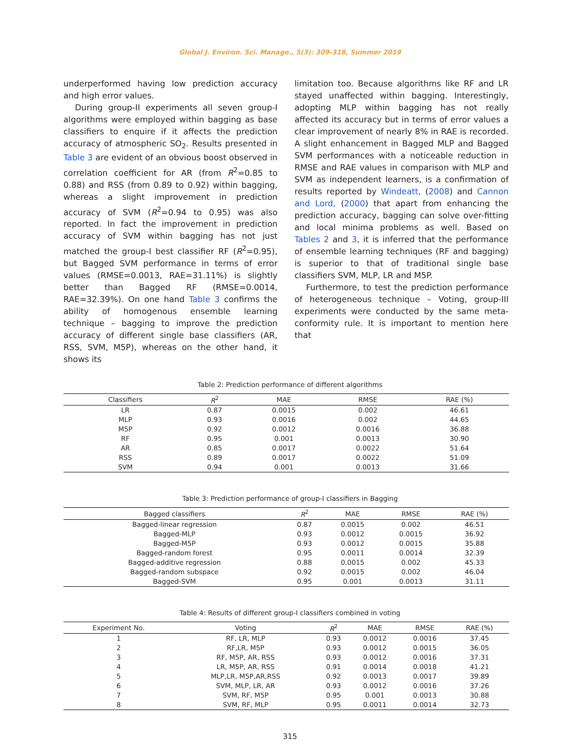Global J. Environ. Sci. Manage., 5(3): 309-318, Summer 2019
underperformed having low prediction accuracy and high error values.
During group-II experiments all seven group-I algorithms were employed within bagging as base classifiers to enquire if it affects the prediction accuracy of atmospheric SO<sub>2</sub>. Results presented in Table 3 are evident of an obvious boost observed in correlation coefficient for AR (from R<sup>2</sup>=0.85 to 0.88) and RSS (from 0.89 to 0.92) within bagging, whereas a slight improvement in prediction accuracy of SVM (R<sup>2</sup>=0.94 to 0.95) was also reported. In fact the improvement in prediction accuracy of SVM within bagging has not just matched the group-I best classifier RF (R<sup>2</sup>=0.95), but Bagged SVM performance in terms of error values (RMSE=0.0013, RAE=31.11%) is slightly better than Bagged RF (RMSE=0.0014, RAE=32.39%). On one hand Table 3 confirms the ability of homogenous ensemble learning technique – bagging to improve the prediction accuracy of different single base classifiers (AR, RSS, SVM, M5P), whereas on the other hand, it shows its
limitation too. Because algorithms like RF and LR stayed unaffected within bagging. Interestingly, adopting MLP within bagging has not really affected its accuracy but in terms of error values a clear improvement of nearly 8% in RAE is recorded. A slight enhancement in Bagged MLP and Bagged SVM performances with a noticeable reduction in RMSE and RAE values in comparison with MLP and SVM as independent learners, is a confirmation of results reported by Windeatt, (2008) and Cannon and Lord, (2000) that apart from enhancing the prediction accuracy, bagging can solve over-fitting and local minima problems as well. Based on Tables 2 and 3, it is inferred that the performance of ensemble learning techniques (RF and bagging) is superior to that of traditional single base classifiers SVM, MLP, LR and M5P.
Furthermore, to test the prediction performance of heterogeneous technique – Voting, group-III experiments were conducted by the same meta-conformity rule. It is important to mention here that
Table 2: Prediction performance of different algorithms
| Classifiers | R<sup>2</sup> | MAE | RMSE | RAE (%) |
| --- | --- | --- | --- | --- |
| LR | 0.87 | 0.0015 | 0.002 | 46.61 |
| MLP | 0.93 | 0.0016 | 0.002 | 44.65 |
| M5P | 0.92 | 0.0012 | 0.0016 | 36.88 |
| RF | 0.95 | 0.001 | 0.0013 | 30.90 |
| AR | 0.85 | 0.0017 | 0.0022 | 51.64 |
| RSS | 0.89 | 0.0017 | 0.0022 | 51.09 |
| SVM | 0.94 | 0.001 | 0.0013 | 31.66 |
Table 3: Prediction performance of group-I classifiers in Bagging
| Bagged classifiers | R<sup>2</sup> | MAE | RMSE | RAE (%) |
| --- | --- | --- | --- | --- |
| Bagged-linear regression | 0.87 | 0.0015 | 0.002 | 46.51 |
| Bagged-MLP | 0.93 | 0.0012 | 0.0015 | 36.92 |
| Bagged-M5P | 0.93 | 0.0012 | 0.0015 | 35.88 |
| Bagged-random forest | 0.95 | 0.0011 | 0.0014 | 32.39 |
| Bagged-additive regression | 0.88 | 0.0015 | 0.002 | 45.33 |
| Bagged-random subspace | 0.92 | 0.0015 | 0.002 | 46.04 |
| Bagged-SVM | 0.95 | 0.001 | 0.0013 | 31.11 |
Table 4: Results of different group-I classifiers combined in voting
| Experiment No. | Voting | R<sup>2</sup> | MAE | RMSE | RAE (%) |
| --- | --- | --- | --- | --- | --- |
| 1 | RF, LR, MLP | 0.93 | 0.0012 | 0.0016 | 37.45 |
| 2 | RF,LR, M5P | 0.93 | 0.0012 | 0.0015 | 36.05 |
| 3 | RF, M5P, AR, RSS | 0.93 | 0.0012 | 0.0016 | 37.31 |
| 4 | LR, M5P, AR, RSS | 0.91 | 0.0014 | 0.0018 | 41.21 |
| 5 | MLP,LR, M5P,AR,RSS | 0.92 | 0.0013 | 0.0017 | 39.89 |
| 6 | SVM, MLP, LR, AR | 0.93 | 0.0012 | 0.0016 | 37.26 |
| 7 | SVM, RF, M5P | 0.95 | 0.001 | 0.0013 | 30.88 |
| 8 | SVM, RF, MLP | 0.95 | 0.0011 | 0.0014 | 32.73 |
315